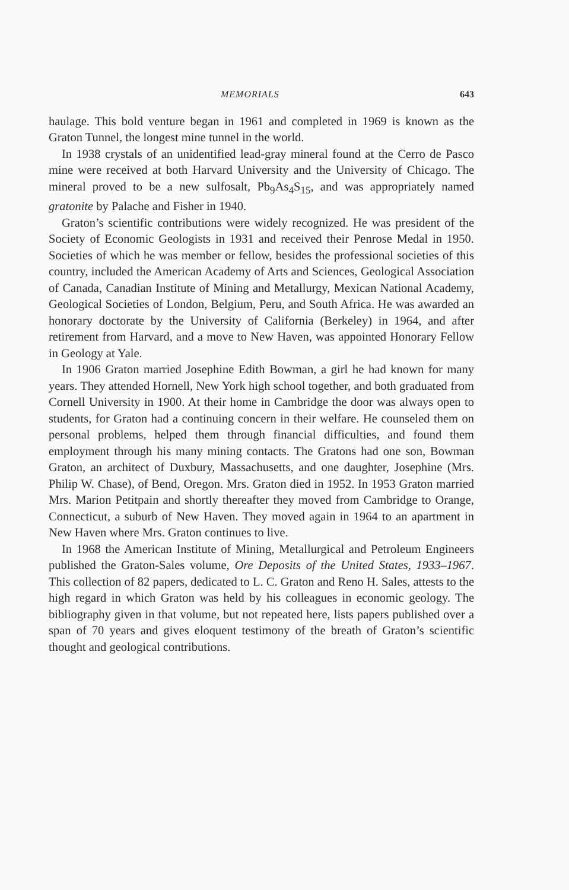MEMORIALS 643
haulage. This bold venture began in 1961 and completed in 1969 is known as the Graton Tunnel, the longest mine tunnel in the world.
In 1938 crystals of an unidentified lead-gray mineral found at the Cerro de Pasco mine were received at both Harvard University and the University of Chicago. The mineral proved to be a new sulfosalt, Pb<sub>9</sub>As<sub>4</sub>S<sub>15</sub>, and was appropriately named gratonite by Palache and Fisher in 1940.
Graton’s scientific contributions were widely recognized. He was president of the Society of Economic Geologists in 1931 and received their Penrose Medal in 1950. Societies of which he was member or fellow, besides the professional societies of this country, included the American Academy of Arts and Sciences, Geological Association of Canada, Canadian Institute of Mining and Metallurgy, Mexican National Academy, Geological Societies of London, Belgium, Peru, and South Africa. He was awarded an honorary doctorate by the University of California (Berkeley) in 1964, and after retirement from Harvard, and a move to New Haven, was appointed Honorary Fellow in Geology at Yale.
In 1906 Graton married Josephine Edith Bowman, a girl he had known for many years. They attended Hornell, New York high school together, and both graduated from Cornell University in 1900. At their home in Cambridge the door was always open to students, for Graton had a continuing concern in their welfare. He counseled them on personal problems, helped them through financial difficulties, and found them employment through his many mining contacts. The Gratons had one son, Bowman Graton, an architect of Duxbury, Massachusetts, and one daughter, Josephine (Mrs. Philip W. Chase), of Bend, Oregon. Mrs. Graton died in 1952. In 1953 Graton married Mrs. Marion Petitpain and shortly thereafter they moved from Cambridge to Orange, Connecticut, a suburb of New Haven. They moved again in 1964 to an apartment in New Haven where Mrs. Graton continues to live.
In 1968 the American Institute of Mining, Metallurgical and Petroleum Engineers published the Graton-Sales volume, Ore Deposits of the United States, 1933–1967. This collection of 82 papers, dedicated to L. C. Graton and Reno H. Sales, attests to the high regard in which Graton was held by his colleagues in economic geology. The bibliography given in that volume, but not repeated here, lists papers published over a span of 70 years and gives eloquent testimony of the breath of Graton’s scientific thought and geological contributions.